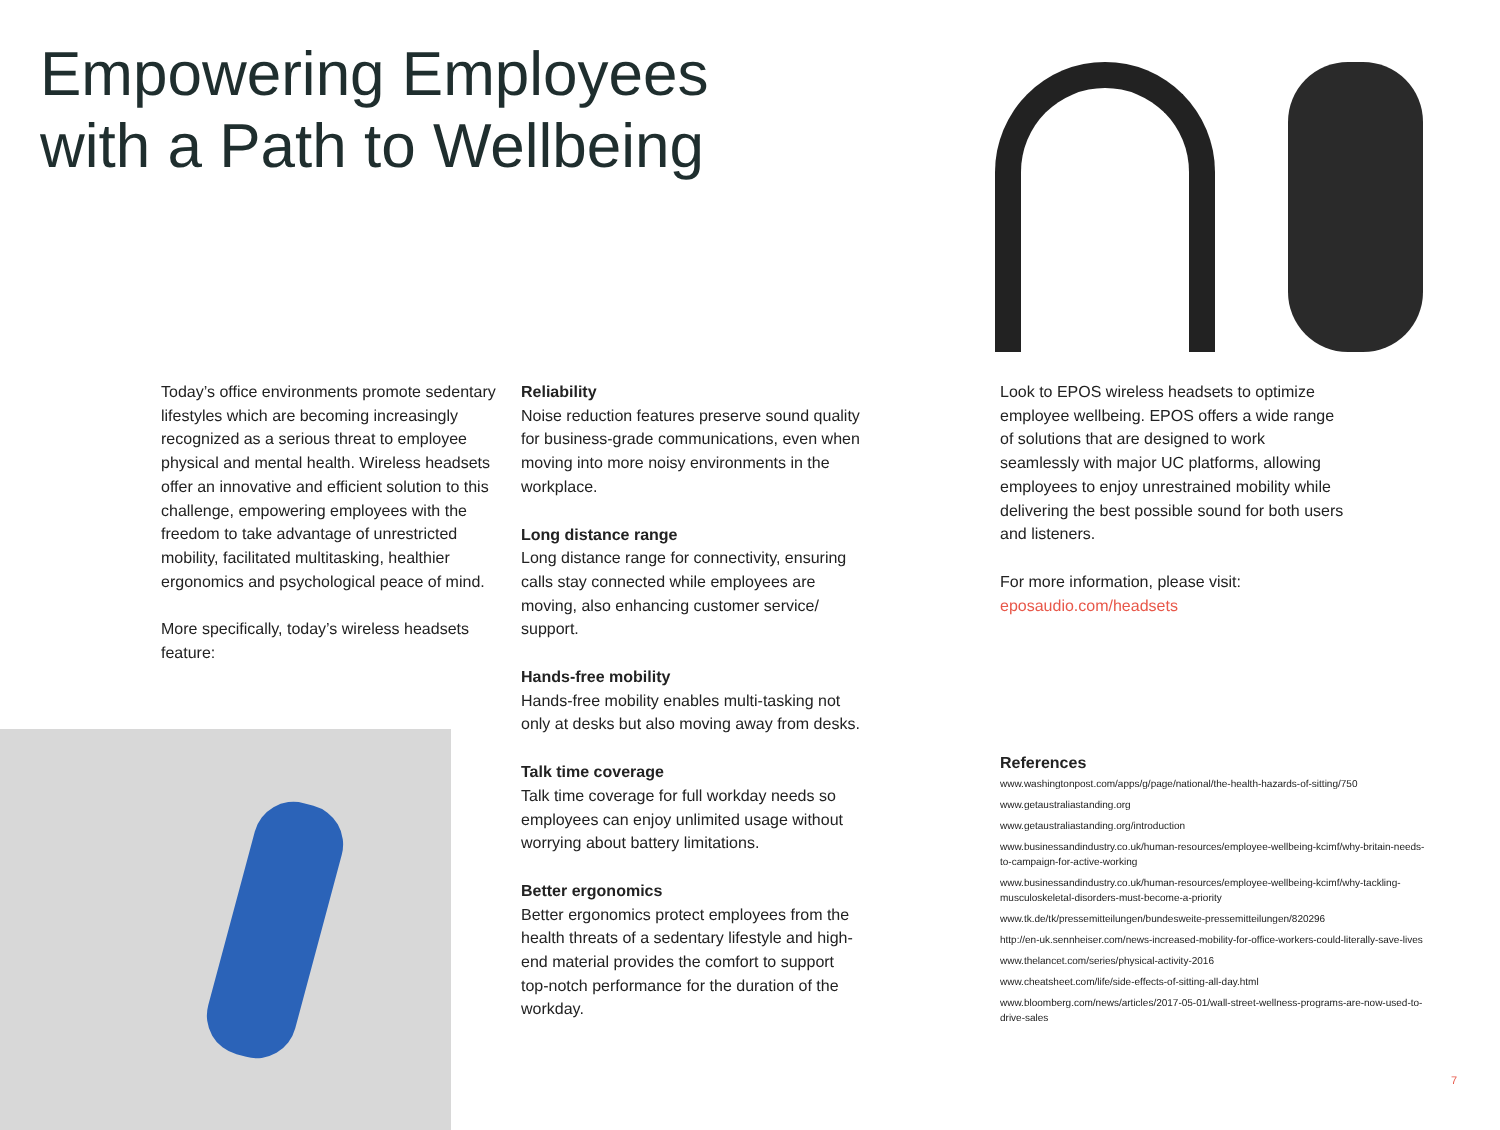Empowering Employees
with a Path to Wellbeing
Today’s office environments promote sedentary lifestyles which are becoming increasingly recognized as a serious threat to employee physical and mental health. Wireless headsets offer an innovative and efficient solution to this challenge, empowering employees with the freedom to take advantage of unrestricted mobility, facilitated multitasking, healthier ergonomics and psychological peace of mind.
More specifically, today’s wireless headsets feature:
Reliability
Noise reduction features preserve sound quality for business-grade communications, even when moving into more noisy environments in the workplace.
Long distance range
Long distance range for connectivity, ensuring calls stay connected while employees are moving, also enhancing customer service/ support.
Hands-free mobility
Hands-free mobility enables multi-tasking not only at desks but also moving away from desks.
Talk time coverage
Talk time coverage for full workday needs so employees can enjoy unlimited usage without worrying about battery limitations.
Better ergonomics
Better ergonomics protect employees from the health threats of a sedentary lifestyle and high-end material provides the comfort to support top-notch performance for the duration of the workday.
Look to EPOS wireless headsets to optimize employee wellbeing. EPOS offers a wide range of solutions that are designed to work seamlessly with major UC platforms, allowing employees to enjoy unrestrained mobility while delivering the best possible sound for both users and listeners.
For more information, please visit:
eposaudio.com/headsets
References
www.washingtonpost.com/apps/g/page/national/the-health-hazards-of-sitting/750
www.getaustraliastanding.org
www.getaustraliastanding.org/introduction
www.businessandindustry.co.uk/human-resources/employee-wellbeing-kcimf/why-britain-needs-to-campaign-for-active-working
www.businessandindustry.co.uk/human-resources/employee-wellbeing-kcimf/why-tackling-musculoskeletal-disorders-must-become-a-priority
www.tk.de/tk/pressemitteilungen/bundesweite-pressemitteilungen/820296
http://en-uk.sennheiser.com/news-increased-mobility-for-office-workers-could-literally-save-lives
www.thelancet.com/series/physical-activity-2016
www.cheatsheet.com/life/side-effects-of-sitting-all-day.html
www.bloomberg.com/news/articles/2017-05-01/wall-street-wellness-programs-are-now-used-to-drive-sales
7